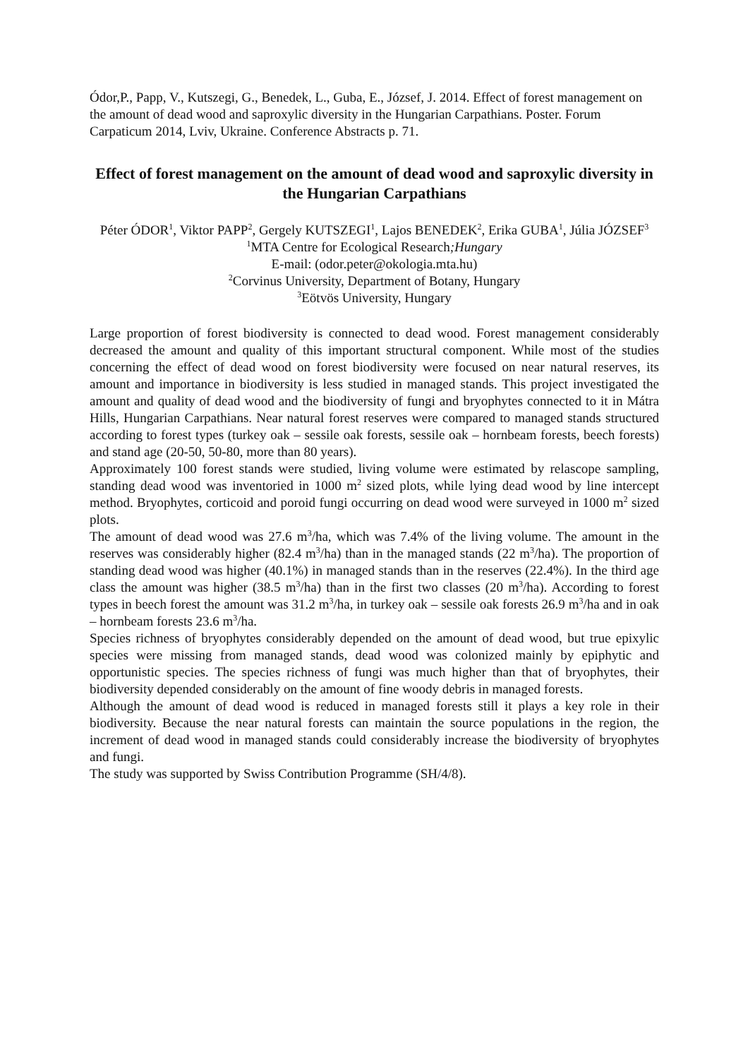Ódor,P., Papp, V., Kutszegi, G., Benedek, L., Guba, E., József, J. 2014. Effect of forest management on the amount of dead wood and saproxylic diversity in the Hungarian Carpathians. Poster. Forum Carpaticum 2014, Lviv, Ukraine. Conference Abstracts p. 71.
Effect of forest management on the amount of dead wood and saproxylic diversity in the Hungarian Carpathians
Péter ÓDOR<sup>1</sup>, Viktor PAPP<sup>2</sup>, Gergely KUTSZEGI<sup>1</sup>, Lajos BENEDEK<sup>2</sup>, Erika GUBA<sup>1</sup>, Júlia JÓZSEF<sup>3</sup>
<sup>1</sup> MTA Centre for Ecological Research;Hungary
E-mail: (odor.peter@okologia.mta.hu)
<sup>2</sup> Corvinus University, Department of Botany, Hungary
<sup>3</sup> Eötvös University, Hungary
Large proportion of forest biodiversity is connected to dead wood. Forest management considerably decreased the amount and quality of this important structural component. While most of the studies concerning the effect of dead wood on forest biodiversity were focused on near natural reserves, its amount and importance in biodiversity is less studied in managed stands. This project investigated the amount and quality of dead wood and the biodiversity of fungi and bryophytes connected to it in Mátra Hills, Hungarian Carpathians. Near natural forest reserves were compared to managed stands structured according to forest types (turkey oak – sessile oak forests, sessile oak – hornbeam forests, beech forests) and stand age (20-50, 50-80, more than 80 years).
Approximately 100 forest stands were studied, living volume were estimated by relascope sampling, standing dead wood was inventoried in 1000 m<sup>2</sup> sized plots, while lying dead wood by line intercept method. Bryophytes, corticoid and poroid fungi occurring on dead wood were surveyed in 1000 m<sup>2</sup> sized plots.
The amount of dead wood was 27.6 m<sup>3</sup>/ha, which was 7.4% of the living volume. The amount in the reserves was considerably higher (82.4 m<sup>3</sup>/ha) than in the managed stands (22 m<sup>3</sup>/ha). The proportion of standing dead wood was higher (40.1%) in managed stands than in the reserves (22.4%). In the third age class the amount was higher (38.5 m<sup>3</sup>/ha) than in the first two classes (20 m<sup>3</sup>/ha). According to forest types in beech forest the amount was 31.2 m<sup>3</sup>/ha, in turkey oak – sessile oak forests 26.9 m<sup>3</sup>/ha and in oak – hornbeam forests 23.6 m<sup>3</sup>/ha.
Species richness of bryophytes considerably depended on the amount of dead wood, but true epixylic species were missing from managed stands, dead wood was colonized mainly by epiphytic and opportunistic species. The species richness of fungi was much higher than that of bryophytes, their biodiversity depended considerably on the amount of fine woody debris in managed forests.
Although the amount of dead wood is reduced in managed forests still it plays a key role in their biodiversity. Because the near natural forests can maintain the source populations in the region, the increment of dead wood in managed stands could considerably increase the biodiversity of bryophytes and fungi.
The study was supported by Swiss Contribution Programme (SH/4/8).